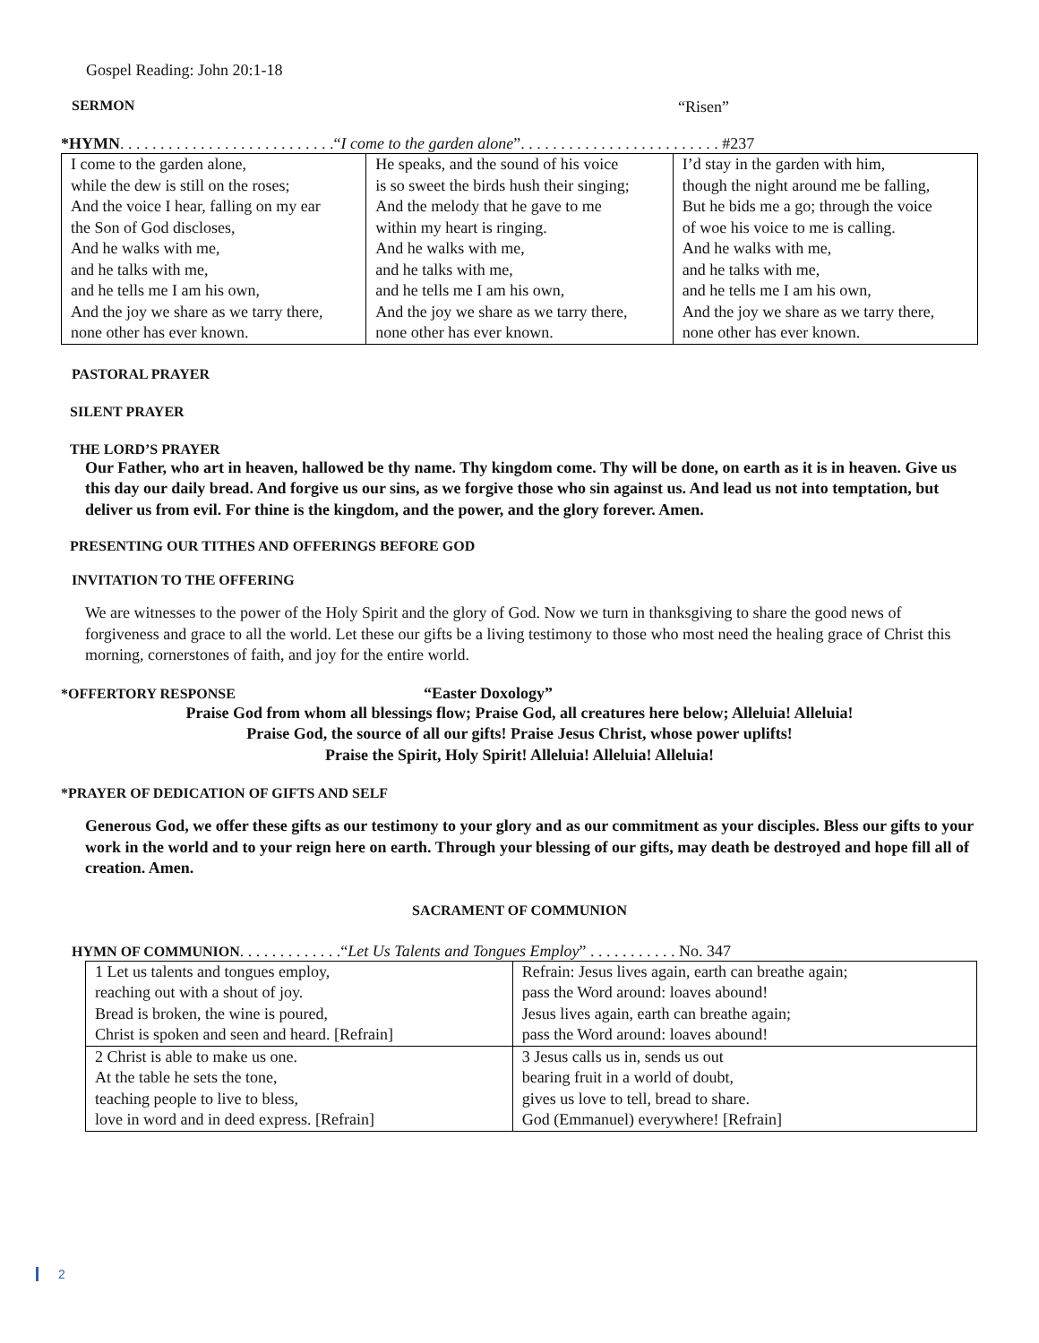Gospel Reading: John 20:1-18
SERMON “Risen”
*HYMN. . . . . . . . . . . . . . . . . . . . . . . . . . .“I come to the garden alone”. . . . . . . . . . . . . . . . . . . . . . . . . #237
| I come to the garden alone, while the dew is still on the roses; And the voice I hear, falling on my ear the Son of God discloses, And he walks with me, and he talks with me, and he tells me I am his own, And the joy we share as we tarry there, none other has ever known. | He speaks, and the sound of his voice is so sweet the birds hush their singing; And the melody that he gave to me within my heart is ringing. And he walks with me, and he talks with me, and he tells me I am his own, And the joy we share as we tarry there, none other has ever known. | I’d stay in the garden with him, though the night around me be falling, But he bids me a go; through the voice of woe his voice to me is calling. And he walks with me, and he talks with me, and he tells me I am his own, And the joy we share as we tarry there, none other has ever known. |
PASTORAL PRAYER
SILENT PRAYER
THE LORD’S PRAYER
Our Father, who art in heaven, hallowed be thy name. Thy kingdom come. Thy will be done, on earth as it is in heaven. Give us this day our daily bread. And forgive us our sins, as we forgive those who sin against us. And lead us not into temptation, but deliver us from evil. For thine is the kingdom, and the power, and the glory forever. Amen.
PRESENTING OUR TITHES AND OFFERINGS BEFORE GOD
INVITATION TO THE OFFERING
We are witnesses to the power of the Holy Spirit and the glory of God. Now we turn in thanksgiving to share the good news of forgiveness and grace to all the world. Let these our gifts be a living testimony to those who most need the healing grace of Christ this morning, cornerstones of faith, and joy for the entire world.
*OFFERTORY RESPONSE “Easter Doxology”
Praise God from whom all blessings flow; Praise God, all creatures here below; Alleluia! Alleluia!
Praise God, the source of all our gifts! Praise Jesus Christ, whose power uplifts!
Praise the Spirit, Holy Spirit! Alleluia! Alleluia! Alleluia!
*PRAYER OF DEDICATION OF GIFTS AND SELF
Generous God, we offer these gifts as our testimony to your glory and as our commitment as your disciples. Bless our gifts to your work in the world and to your reign here on earth. Through your blessing of our gifts, may death be destroyed and hope fill all of creation. Amen.
SACRAMENT OF COMMUNION
HYMN OF COMMUNION. . . . . . . . . . . . .“Let Us Talents and Tongues Employ” . . . . . . . . . . . No. 347
| 1 Let us talents and tongues employ, reaching out with a shout of joy. Bread is broken, the wine is poured, Christ is spoken and seen and heard. [Refrain] | Refrain: Jesus lives again, earth can breathe again; pass the Word around: loaves abound! Jesus lives again, earth can breathe again; pass the Word around: loaves abound! |
| 2 Christ is able to make us one. At the table he sets the tone, teaching people to live to bless, love in word and in deed express. [Refrain] | 3 Jesus calls us in, sends us out bearing fruit in a world of doubt, gives us love to tell, bread to share. God (Emmanuel) everywhere! [Refrain] |
2